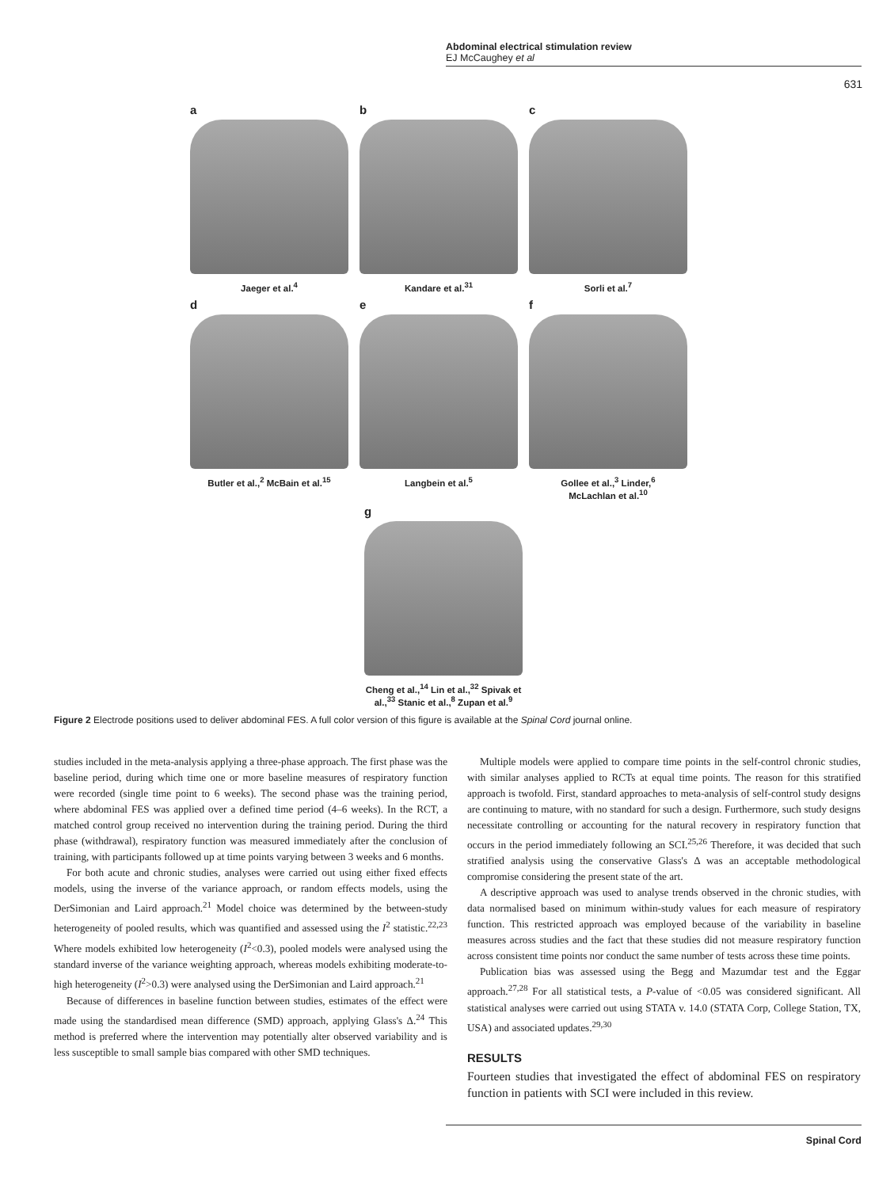Abdominal electrical stimulation review
EJ McCaughey et al
631
a
Jaeger et al.<sup>4</sup>
b
Kandare et al.<sup>31</sup>
c
Sorli et al.<sup>7</sup>
d
Butler et al.,<sup>2</sup> McBain et al.<sup>15</sup>
e
Langbein et al.<sup>5</sup>
f
Gollee et al.,<sup>3</sup> Linder,<sup>6</sup>
McLachlan et al.<sup>10</sup>
g
Cheng et al.,<sup>14</sup> Lin et al.,<sup>32</sup> Spivak et al.,<sup>33</sup> Stanic et al.,<sup>8</sup> Zupan et al.<sup>9</sup>
Figure 2 Electrode positions used to deliver abdominal FES. A full color version of this figure is available at the Spinal Cord journal online.
studies included in the meta-analysis applying a three-phase approach. The first phase was the baseline period, during which time one or more baseline measures of respiratory function were recorded (single time point to 6 weeks). The second phase was the training period, where abdominal FES was applied over a defined time period (4–6 weeks). In the RCT, a matched control group received no intervention during the training period. During the third phase (withdrawal), respiratory function was measured immediately after the conclusion of training, with participants followed up at time points varying between 3 weeks and 6 months.
For both acute and chronic studies, analyses were carried out using either fixed effects models, using the inverse of the variance approach, or random effects models, using the DerSimonian and Laird approach.<sup>21</sup> Model choice was determined by the between-study heterogeneity of pooled results, which was quantified and assessed using the I<sup>2</sup> statistic.<sup>22,23</sup> Where models exhibited low heterogeneity (I<sup>2</sup><0.3), pooled models were analysed using the standard inverse of the variance weighting approach, whereas models exhibiting moderate-to-high heterogeneity (I<sup>2</sup>>0.3) were analysed using the DerSimonian and Laird approach.<sup>21</sup>
Because of differences in baseline function between studies, estimates of the effect were made using the standardised mean difference (SMD) approach, applying Glass's Δ.<sup>24</sup> This method is preferred where the intervention may potentially alter observed variability and is less susceptible to small sample bias compared with other SMD techniques.
Multiple models were applied to compare time points in the self-control chronic studies, with similar analyses applied to RCTs at equal time points. The reason for this stratified approach is twofold. First, standard approaches to meta-analysis of self-control study designs are continuing to mature, with no standard for such a design. Furthermore, such study designs necessitate controlling or accounting for the natural recovery in respiratory function that occurs in the period immediately following an SCI.<sup>25,26</sup> Therefore, it was decided that such stratified analysis using the conservative Glass's Δ was an acceptable methodological compromise considering the present state of the art.
A descriptive approach was used to analyse trends observed in the chronic studies, with data normalised based on minimum within-study values for each measure of respiratory function. This restricted approach was employed because of the variability in baseline measures across studies and the fact that these studies did not measure respiratory function across consistent time points nor conduct the same number of tests across these time points.
Publication bias was assessed using the Begg and Mazumdar test and the Eggar approach.<sup>27,28</sup> For all statistical tests, a P-value of <0.05 was considered significant. All statistical analyses were carried out using STATA v. 14.0 (STATA Corp, College Station, TX, USA) and associated updates.<sup>29,30</sup>
RESULTS
Fourteen studies that investigated the effect of abdominal FES on respiratory function in patients with SCI were included in this review.
Spinal Cord